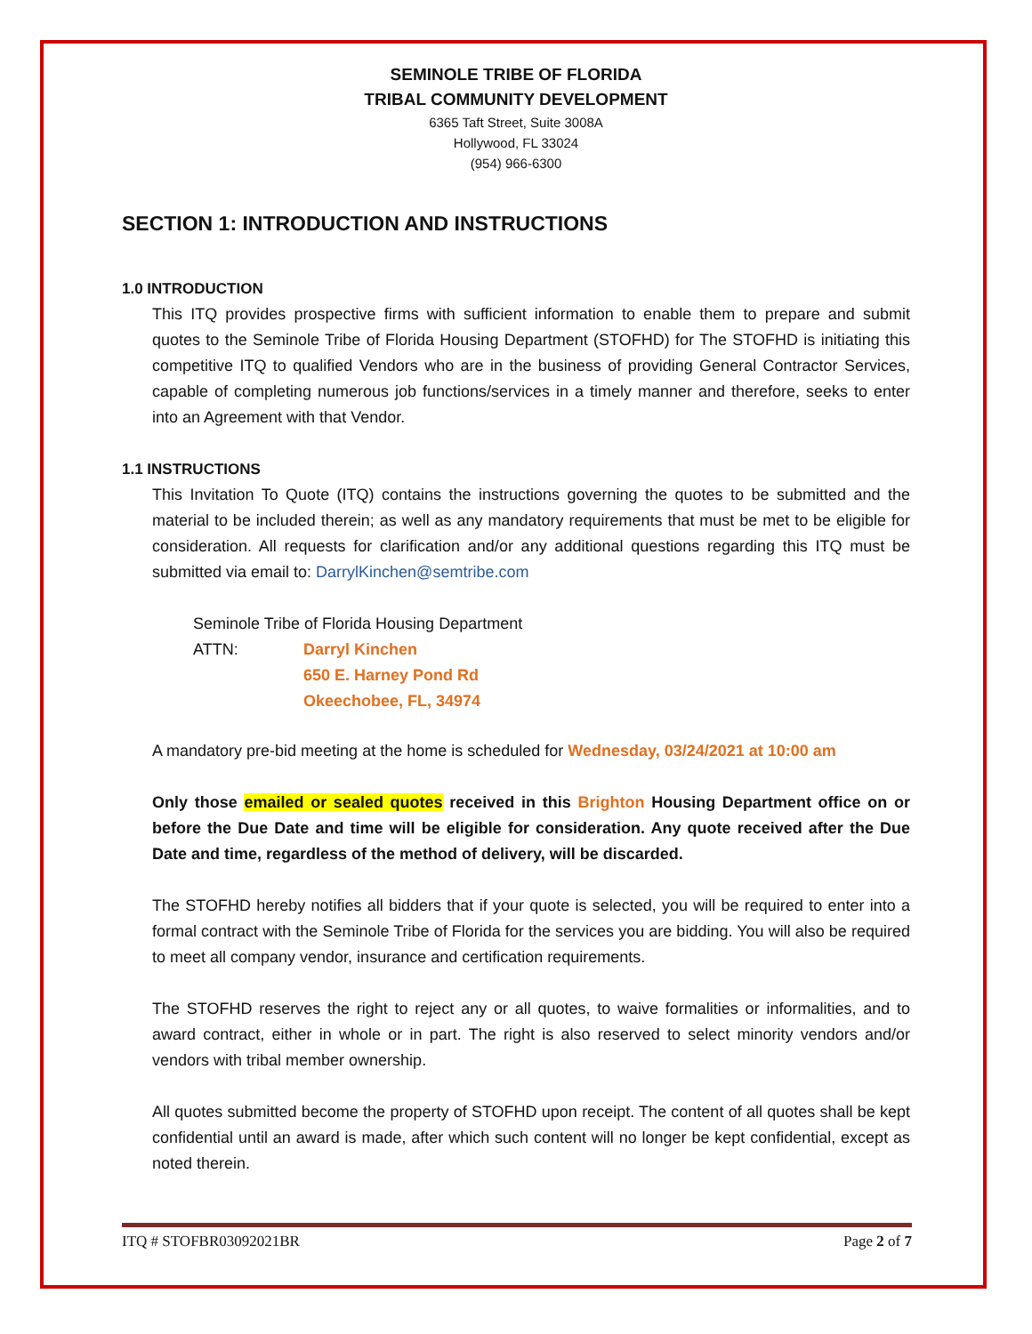SEMINOLE TRIBE OF FLORIDA
TRIBAL COMMUNITY DEVELOPMENT
6365 Taft Street, Suite 3008A
Hollywood, FL 33024
(954) 966-6300
SECTION 1: INTRODUCTION AND INSTRUCTIONS
1.0 INTRODUCTION
This ITQ provides prospective firms with sufficient information to enable them to prepare and submit quotes to the Seminole Tribe of Florida Housing Department (STOFHD) for The STOFHD is initiating this competitive ITQ to qualified Vendors who are in the business of providing General Contractor Services, capable of completing numerous job functions/services in a timely manner and therefore, seeks to enter into an Agreement with that Vendor.
1.1 INSTRUCTIONS
This Invitation To Quote (ITQ) contains the instructions governing the quotes to be submitted and the material to be included therein; as well as any mandatory requirements that must be met to be eligible for consideration. All requests for clarification and/or any additional questions regarding this ITQ must be submitted via email to: DarrylKinchen@semtribe.com
Seminole Tribe of Florida Housing Department
ATTN: Darryl Kinchen
650 E. Harney Pond Rd
Okeechobee, FL, 34974
A mandatory pre-bid meeting at the home is scheduled for Wednesday, 03/24/2021 at 10:00 am
Only those emailed or sealed quotes received in this Brighton Housing Department office on or before the Due Date and time will be eligible for consideration. Any quote received after the Due Date and time, regardless of the method of delivery, will be discarded.
The STOFHD hereby notifies all bidders that if your quote is selected, you will be required to enter into a formal contract with the Seminole Tribe of Florida for the services you are bidding. You will also be required to meet all company vendor, insurance and certification requirements.
The STOFHD reserves the right to reject any or all quotes, to waive formalities or informalities, and to award contract, either in whole or in part. The right is also reserved to select minority vendors and/or vendors with tribal member ownership.
All quotes submitted become the property of STOFHD upon receipt. The content of all quotes shall be kept confidential until an award is made, after which such content will no longer be kept confidential, except as noted therein.
ITQ # STOFBR03092021BR Page 2 of 7